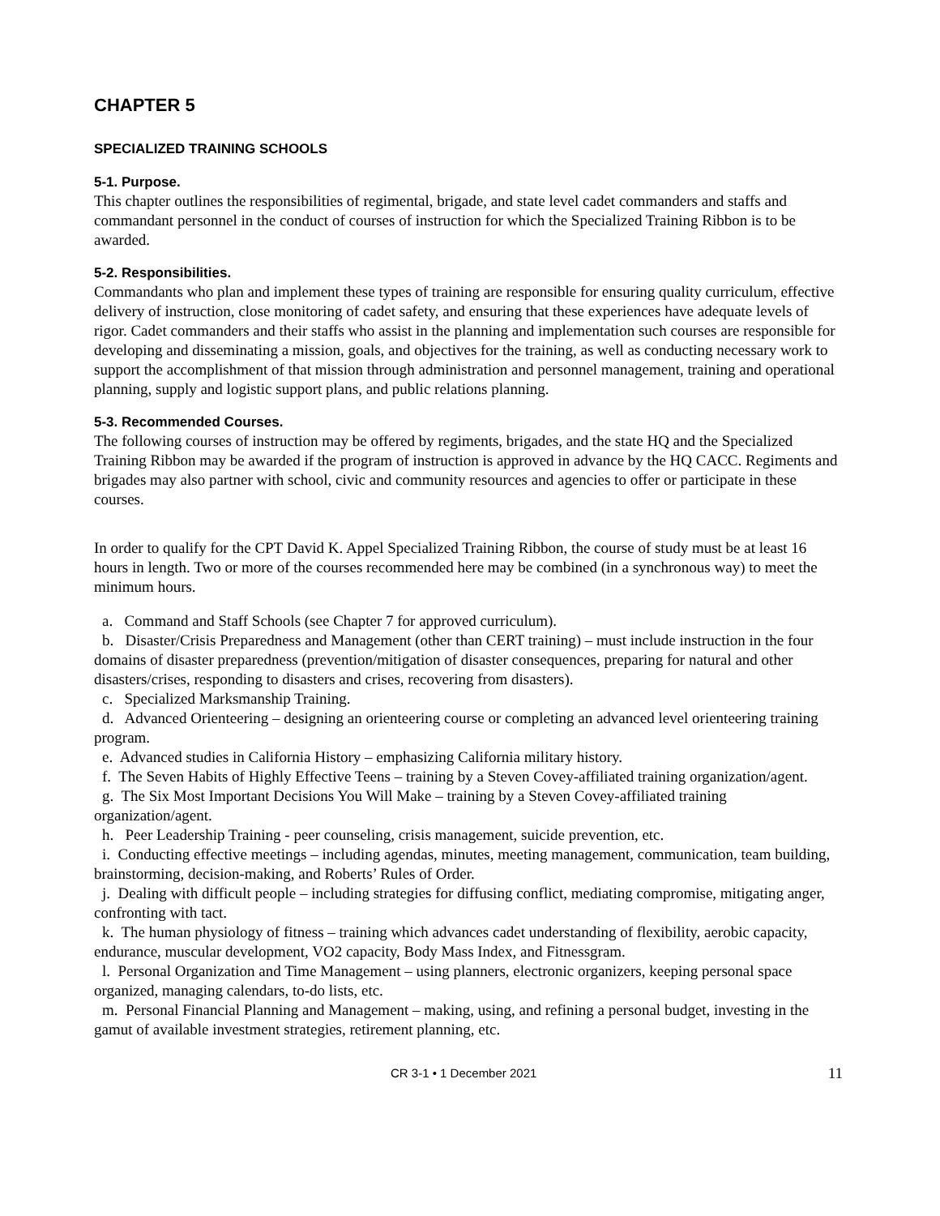CHAPTER 5
SPECIALIZED TRAINING SCHOOLS
5-1. Purpose.
This chapter outlines the responsibilities of regimental, brigade, and state level cadet commanders and staffs and commandant personnel in the conduct of courses of instruction for which the Specialized Training Ribbon is to be awarded.
5-2. Responsibilities.
Commandants who plan and implement these types of training are responsible for ensuring quality curriculum, effective delivery of instruction, close monitoring of cadet safety, and ensuring that these experiences have adequate levels of rigor. Cadet commanders and their staffs who assist in the planning and implementation such courses are responsible for developing and disseminating a mission, goals, and objectives for the training, as well as conducting necessary work to support the accomplishment of that mission through administration and personnel management, training and operational planning, supply and logistic support plans, and public relations planning.
5-3. Recommended Courses.
The following courses of instruction may be offered by regiments, brigades, and the state HQ and the Specialized Training Ribbon may be awarded if the program of instruction is approved in advance by the HQ CACC. Regiments and brigades may also partner with school, civic and community resources and agencies to offer or participate in these courses.
In order to qualify for the CPT David K. Appel Specialized Training Ribbon, the course of study must be at least 16 hours in length. Two or more of the courses recommended here may be combined (in a synchronous way) to meet the minimum hours.
a. Command and Staff Schools (see Chapter 7 for approved curriculum).
b. Disaster/Crisis Preparedness and Management (other than CERT training) – must include instruction in the four domains of disaster preparedness (prevention/mitigation of disaster consequences, preparing for natural and other disasters/crises, responding to disasters and crises, recovering from disasters).
c. Specialized Marksmanship Training.
d. Advanced Orienteering – designing an orienteering course or completing an advanced level orienteering training program.
e. Advanced studies in California History – emphasizing California military history.
f. The Seven Habits of Highly Effective Teens – training by a Steven Covey-affiliated training organization/agent.
g. The Six Most Important Decisions You Will Make – training by a Steven Covey-affiliated training organization/agent.
h. Peer Leadership Training - peer counseling, crisis management, suicide prevention, etc.
i. Conducting effective meetings – including agendas, minutes, meeting management, communication, team building, brainstorming, decision-making, and Roberts’ Rules of Order.
j. Dealing with difficult people – including strategies for diffusing conflict, mediating compromise, mitigating anger, confronting with tact.
k. The human physiology of fitness – training which advances cadet understanding of flexibility, aerobic capacity, endurance, muscular development, VO2 capacity, Body Mass Index, and Fitnessgram.
l. Personal Organization and Time Management – using planners, electronic organizers, keeping personal space organized, managing calendars, to-do lists, etc.
m. Personal Financial Planning and Management – making, using, and refining a personal budget, investing in the gamut of available investment strategies, retirement planning, etc.
CR 3-1 • 1 December 2021 11